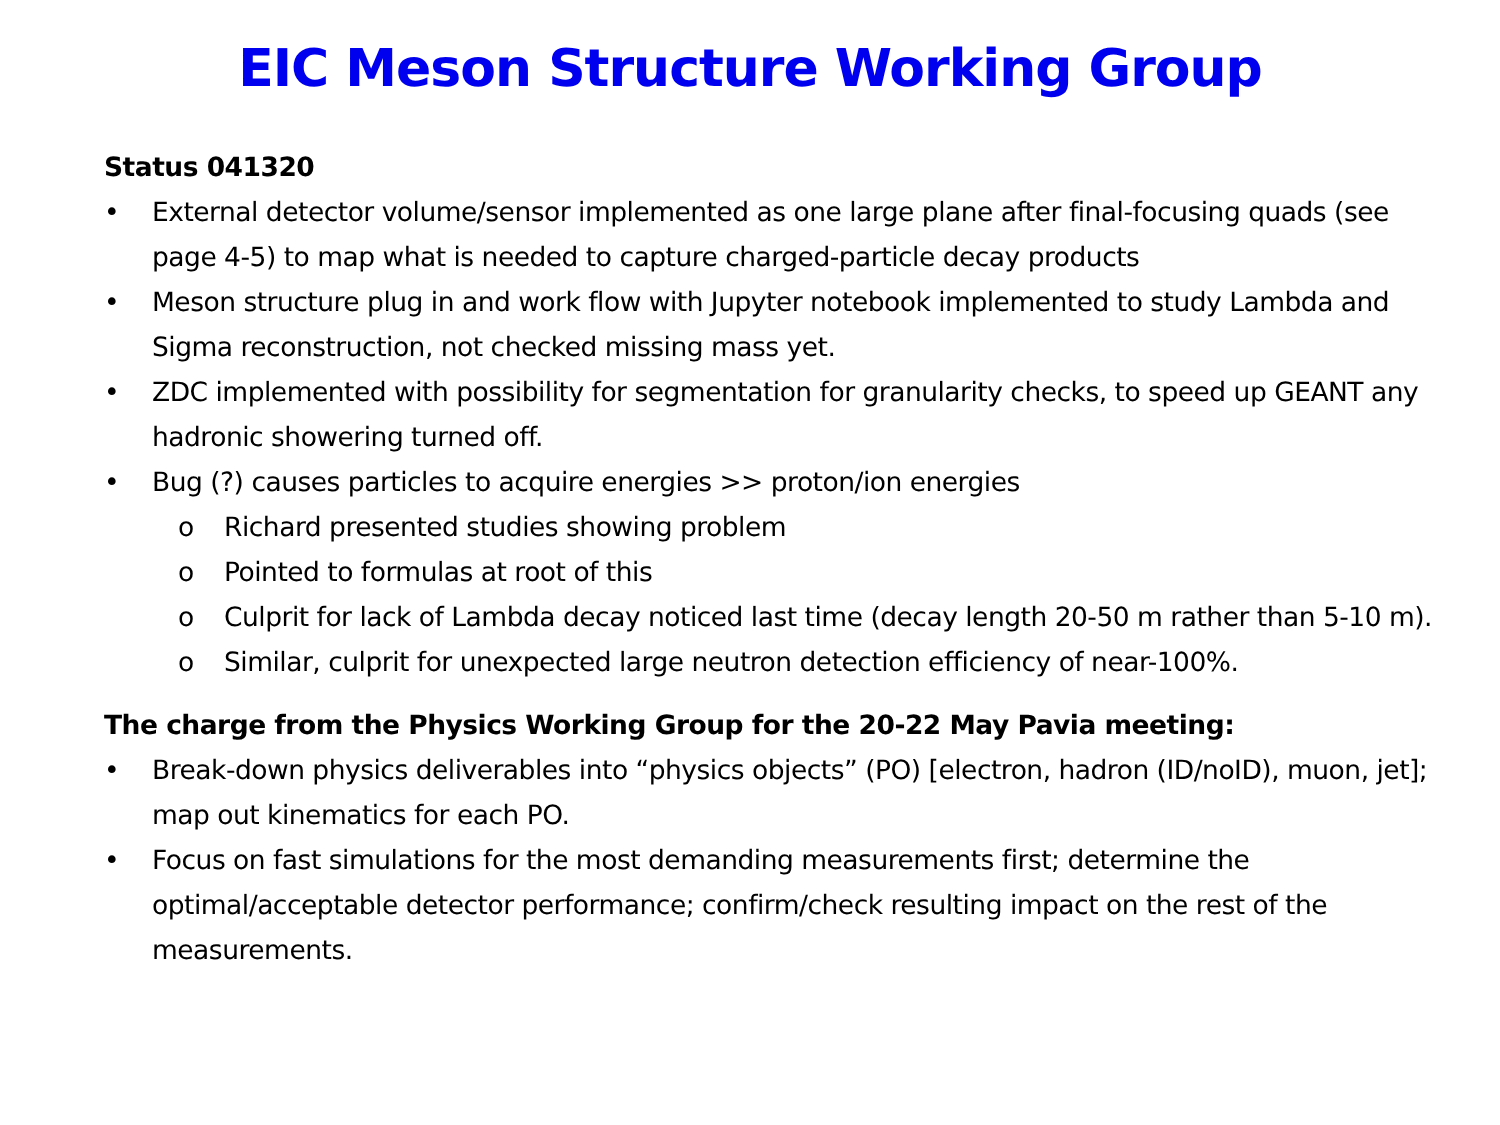EIC Meson Structure Working Group
Status 041320
• External detector volume/sensor implemented as one large plane after final-focusing quads (see page 4-5) to map what is needed to capture charged-particle decay products
• Meson structure plug in and work flow with Jupyter notebook implemented to study Lambda and Sigma reconstruction, not checked missing mass yet.
• ZDC implemented with possibility for segmentation for granularity checks, to speed up GEANT any hadronic showering turned off.
• Bug (?) causes particles to acquire energies >> proton/ion energies
o Richard presented studies showing problem
o Pointed to formulas at root of this
o Culprit for lack of Lambda decay noticed last time (decay length 20-50 m rather than 5-10 m).
o Similar, culprit for unexpected large neutron detection efficiency of near-100%.
The charge from the Physics Working Group for the 20-22 May Pavia meeting:
• Break-down physics deliverables into “physics objects” (PO) [electron, hadron (ID/noID), muon, jet]; map out kinematics for each PO.
• Focus on fast simulations for the most demanding measurements first; determine the optimal/acceptable detector performance; confirm/check resulting impact on the rest of the measurements.